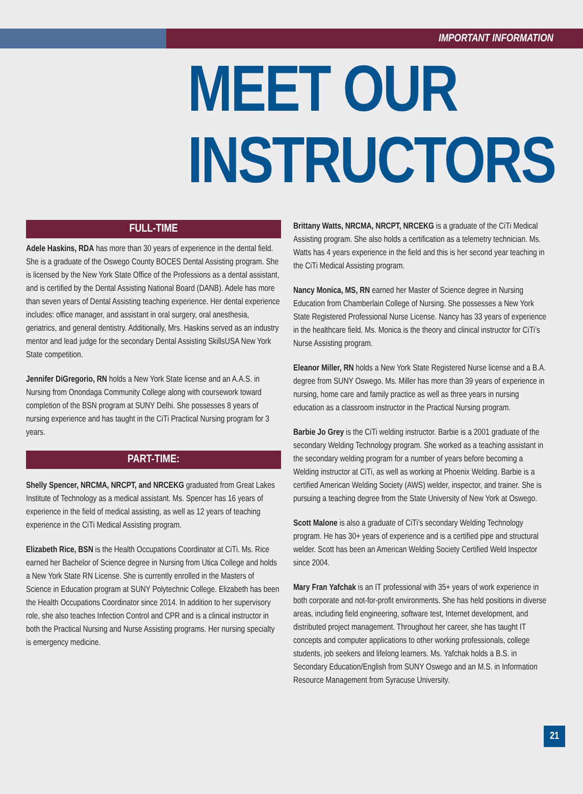IMPORTANT INFORMATION
MEET OUR
INSTRUCTORS
FULL-TIME
Adele Haskins, RDA has more than 30 years of experience in the dental field. She is a graduate of the Oswego County BOCES Dental Assisting program. She is licensed by the New York State Office of the Professions as a dental assistant, and is certified by the Dental Assisting National Board (DANB). Adele has more than seven years of Dental Assisting teaching experience. Her dental experience includes: office manager, and assistant in oral surgery, oral anesthesia, geriatrics, and general dentistry. Additionally, Mrs. Haskins served as an industry mentor and lead judge for the secondary Dental Assisting SkillsUSA New York State competition.
Jennifer DiGregorio, RN holds a New York State license and an A.A.S. in Nursing from Onondaga Community College along with coursework toward completion of the BSN program at SUNY Delhi. She possesses 8 years of nursing experience and has taught in the CiTi Practical Nursing program for 3 years.
PART-TIME:
Shelly Spencer, NRCMA, NRCPT, and NRCEKG graduated from Great Lakes Institute of Technology as a medical assistant. Ms. Spencer has 16 years of experience in the field of medical assisting, as well as 12 years of teaching experience in the CiTi Medical Assisting program.
Elizabeth Rice, BSN is the Health Occupations Coordinator at CiTi. Ms. Rice earned her Bachelor of Science degree in Nursing from Utica College and holds a New York State RN License. She is currently enrolled in the Masters of Science in Education program at SUNY Polytechnic College. Elizabeth has been the Health Occupations Coordinator since 2014. In addition to her supervisory role, she also teaches Infection Control and CPR and is a clinical instructor in both the Practical Nursing and Nurse Assisting programs. Her nursing specialty is emergency medicine.
Brittany Watts, NRCMA, NRCPT, NRCEKG is a graduate of the CiTi Medical Assisting program. She also holds a certification as a telemetry technician. Ms. Watts has 4 years experience in the field and this is her second year teaching in the CiTi Medical Assisting program.
Nancy Monica, MS, RN earned her Master of Science degree in Nursing Education from Chamberlain College of Nursing. She possesses a New York State Registered Professional Nurse License. Nancy has 33 years of experience in the healthcare field. Ms. Monica is the theory and clinical instructor for CiTi’s Nurse Assisting program.
Eleanor Miller, RN holds a New York State Registered Nurse license and a B.A. degree from SUNY Oswego. Ms. Miller has more than 39 years of experience in nursing, home care and family practice as well as three years in nursing education as a classroom instructor in the Practical Nursing program.
Barbie Jo Grey is the CiTi welding instructor. Barbie is a 2001 graduate of the secondary Welding Technology program. She worked as a teaching assistant in the secondary welding program for a number of years before becoming a Welding instructor at CiTi, as well as working at Phoenix Welding. Barbie is a certified American Welding Society (AWS) welder, inspector, and trainer. She is pursuing a teaching degree from the State University of New York at Oswego.
Scott Malone is also a graduate of CiTi’s secondary Welding Technology program. He has 30+ years of experience and is a certified pipe and structural welder. Scott has been an American Welding Society Certified Weld Inspector since 2004.
Mary Fran Yafchak is an IT professional with 35+ years of work experience in both corporate and not-for-profit environments. She has held positions in diverse areas, including field engineering, software test, Internet development, and distributed project management. Throughout her career, she has taught IT concepts and computer applications to other working professionals, college students, job seekers and lifelong learners. Ms. Yafchak holds a B.S. in Secondary Education/English from SUNY Oswego and an M.S. in Information Resource Management from Syracuse University.
21